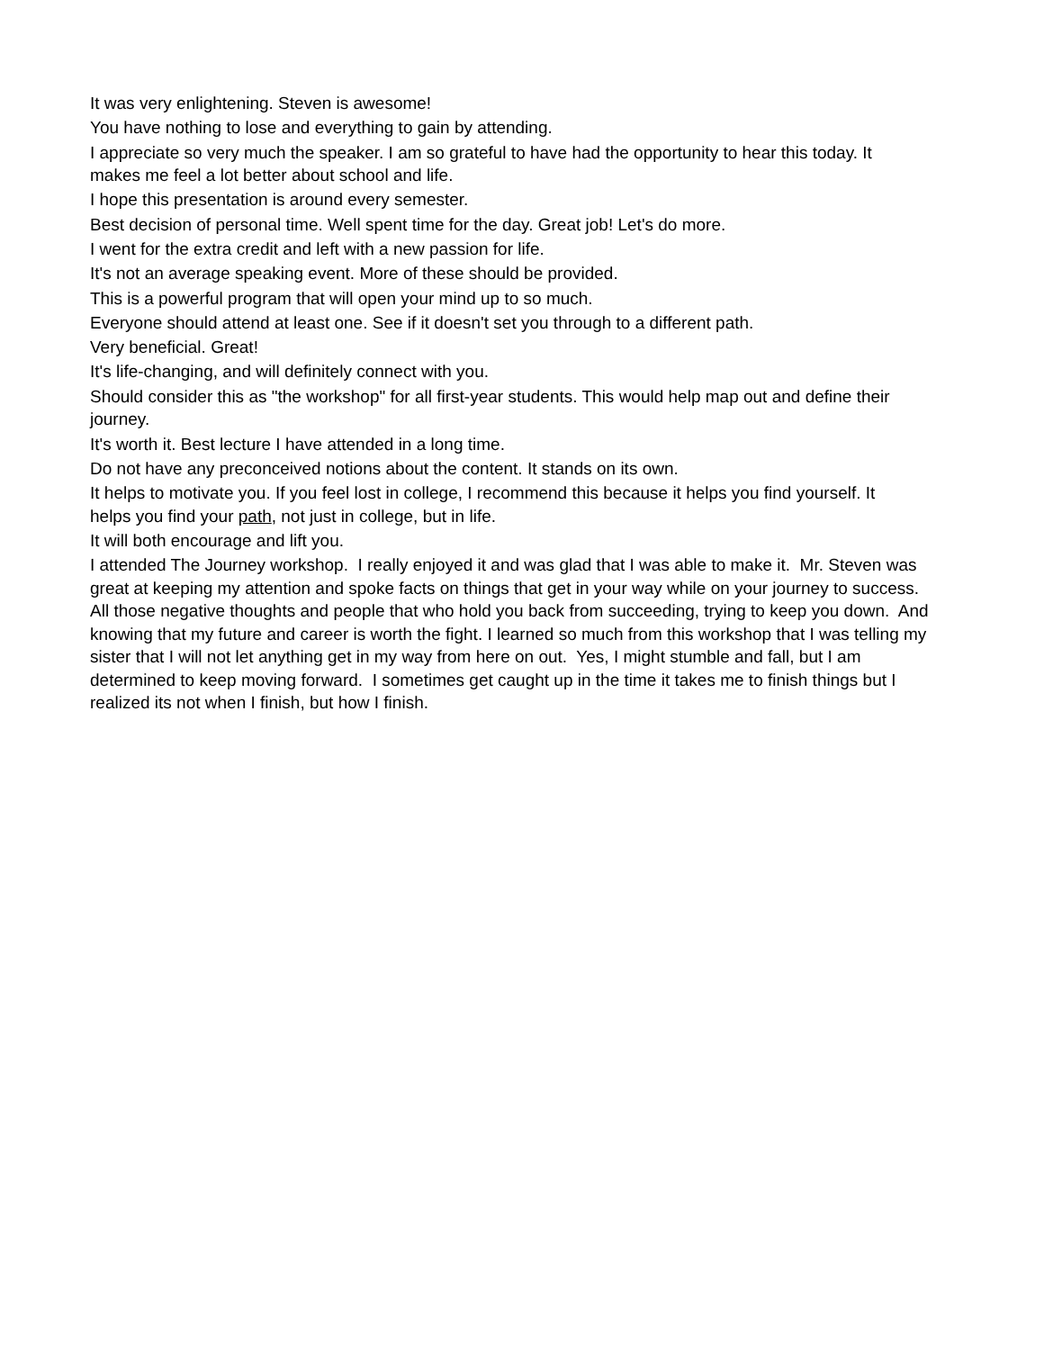It was very enlightening. Steven is awesome!
You have nothing to lose and everything to gain by attending.
I appreciate so very much the speaker. I am so grateful to have had the opportunity to hear this today. It makes me feel a lot better about school and life.
I hope this presentation is around every semester.
Best decision of personal time. Well spent time for the day. Great job! Let's do more.
I went for the extra credit and left with a new passion for life.
It's not an average speaking event. More of these should be provided.
This is a powerful program that will open your mind up to so much.
Everyone should attend at least one. See if it doesn't set you through to a different path.
Very beneficial. Great!
It's life-changing, and will definitely connect with you.
Should consider this as "the workshop" for all first-year students. This would help map out and define their journey.
It's worth it. Best lecture I have attended in a long time.
Do not have any preconceived notions about the content. It stands on its own.
It helps to motivate you. If you feel lost in college, I recommend this because it helps you find yourself. It helps you find your path, not just in college, but in life.
It will both encourage and lift you.
I attended The Journey workshop. I really enjoyed it and was glad that I was able to make it. Mr. Steven was great at keeping my attention and spoke facts on things that get in your way while on your journey to success. All those negative thoughts and people that who hold you back from succeeding, trying to keep you down. And knowing that my future and career is worth the fight. I learned so much from this workshop that I was telling my sister that I will not let anything get in my way from here on out. Yes, I might stumble and fall, but I am determined to keep moving forward. I sometimes get caught up in the time it takes me to finish things but I realized its not when I finish, but how I finish.